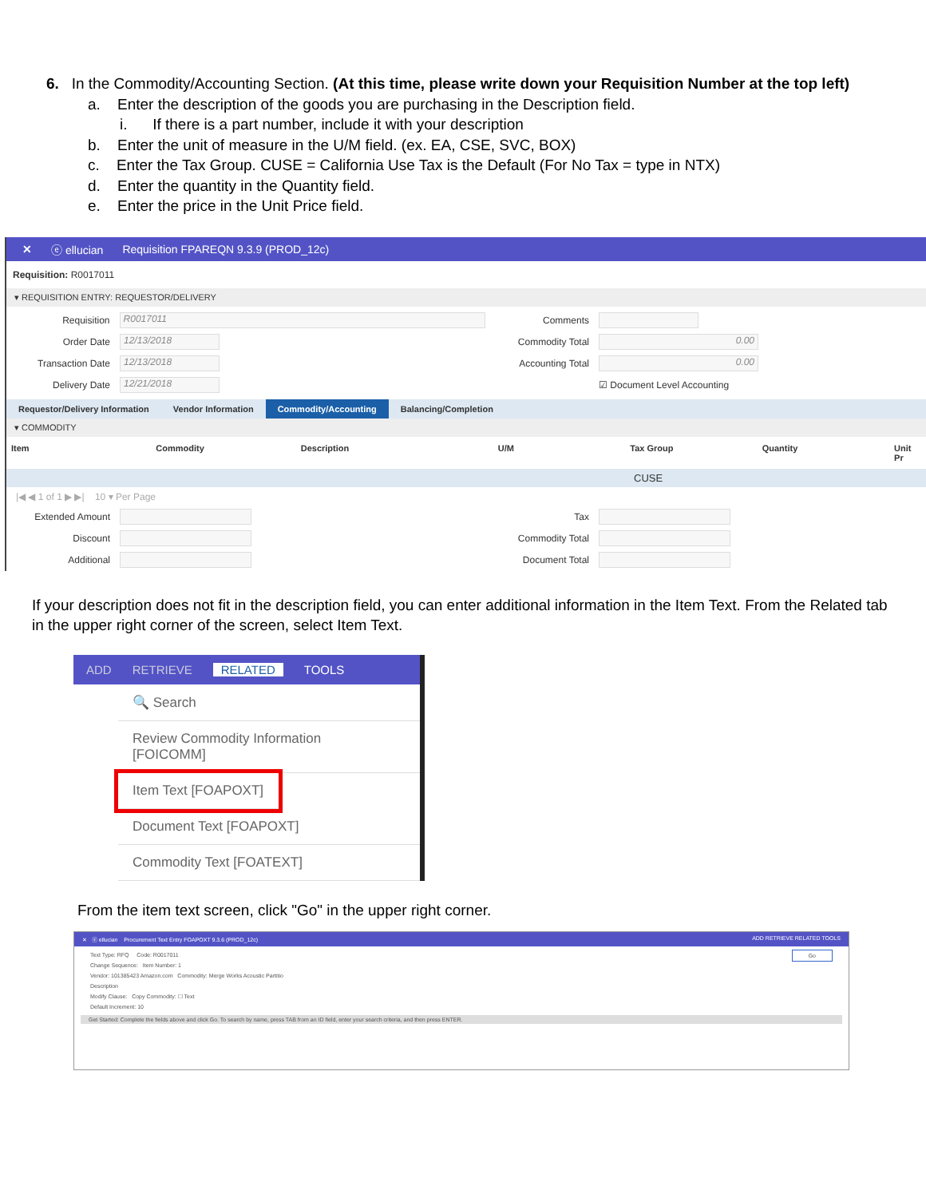6. In the Commodity/Accounting Section. (At this time, please write down your Requisition Number at the top left)
a. Enter the description of the goods you are purchasing in the Description field.
i. If there is a part number, include it with your description
b. Enter the unit of measure in the U/M field. (ex. EA, CSE, SVC, BOX)
c. Enter the Tax Group. CUSE = California Use Tax is the Default (For No Tax = type in NTX)
d. Enter the quantity in the Quantity field.
e. Enter the price in the Unit Price field.
✕ ⓔ ellucian Requisition FPAREQN 9.3.9 (PROD_12c)
Requisition: R0017011
▾ REQUISITION ENTRY: REQUESTOR/DELIVERY
Requisition R0017011
Order Date 12/13/2018
Transaction Date 12/13/2018
Delivery Date 12/21/2018
Comments
Commodity Total 0.00
Accounting Total 0.00
☑ Document Level Accounting
Requestor/Delivery Information Vendor Information Commodity/Accounting Balancing/Completion
▾ COMMODITY
Item Commodity Description U/M Tax Group Quantity Unit Pr
CUSE
|◀ ◀ 1 of 1 ▶ ▶| 10 ▾ Per Page
Extended Amount
Discount
Additional
Tax
Commodity Total
Document Total
If your description does not fit in the description field, you can enter additional information in the Item Text. From the Related tab in the upper right corner of the screen, select Item Text.
ADD RETRIEVE RELATED TOOLS
🔍 Search
Review Commodity Information
[FOICOMM]
Item Text [FOAPOXT]
Document Text [FOAPOXT]
Commodity Text [FOATEXT]
From the item text screen, click "Go" in the upper right corner.
✕ ⓔ ellucian Procurement Text Entry FOAPOXT 9.3.6 (PROD_12c) ADD RETRIEVE RELATED TOOLS
Text Type: RFQ Code: R0017011 Go
Change Sequence: Item Number: 1
Vendor: 101385423 Amazon.com Commodity: Merge Works Acoustic Partitio
Description
Modify Clause: Copy Commodity: ☐ Text
Default Increment: 10
Get Started: Complete the fields above and click Go. To search by name, press TAB from an ID field, enter your search criteria, and then press ENTER.